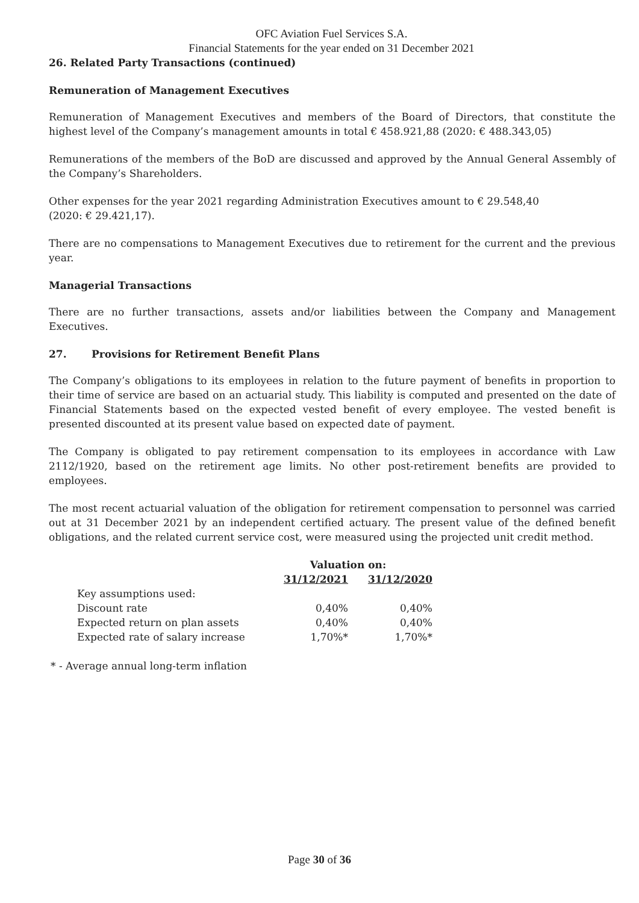OFC Aviation Fuel Services S.A.
Financial Statements for the year ended on 31 December 2021
26. Related Party Transactions (continued)
Remuneration of Management Executives
Remuneration of Management Executives and members of the Board of Directors, that constitute the highest level of the Company’s management amounts in total € 458.921,88 (2020: € 488.343,05)
Remunerations of the members of the BoD are discussed and approved by the Annual General Assembly of the Company’s Shareholders.
Other expenses for the year 2021 regarding Administration Executives amount to € 29.548,40
(2020: € 29.421,17).
There are no compensations to Management Executives due to retirement for the current and the previous year.
Managerial Transactions
There are no further transactions, assets and/or liabilities between the Company and Management Executives.
27. Provisions for Retirement Benefit Plans
The Company’s obligations to its employees in relation to the future payment of benefits in proportion to their time of service are based on an actuarial study. This liability is computed and presented on the date of Financial Statements based on the expected vested benefit of every employee. The vested benefit is presented discounted at its present value based on expected date of payment.
The Company is obligated to pay retirement compensation to its employees in accordance with Law 2112/1920, based on the retirement age limits. No other post-retirement benefits are provided to employees.
The most recent actuarial valuation of the obligation for retirement compensation to personnel was carried out at 31 December 2021 by an independent certified actuary. The present value of the defined benefit obligations, and the related current service cost, were measured using the projected unit credit method.
| | Valuation on: | |
| --- | --- | --- |
| | 31/12/2021 | 31/12/2020 |
| Key assumptions used: | | |
| Discount rate | 0,40% | 0,40% |
| Expected return on plan assets | 0,40% | 0,40% |
| Expected rate of salary increase | 1,70%* | 1,70%* |
* - Average annual long-term inflation
Page 30 of 36